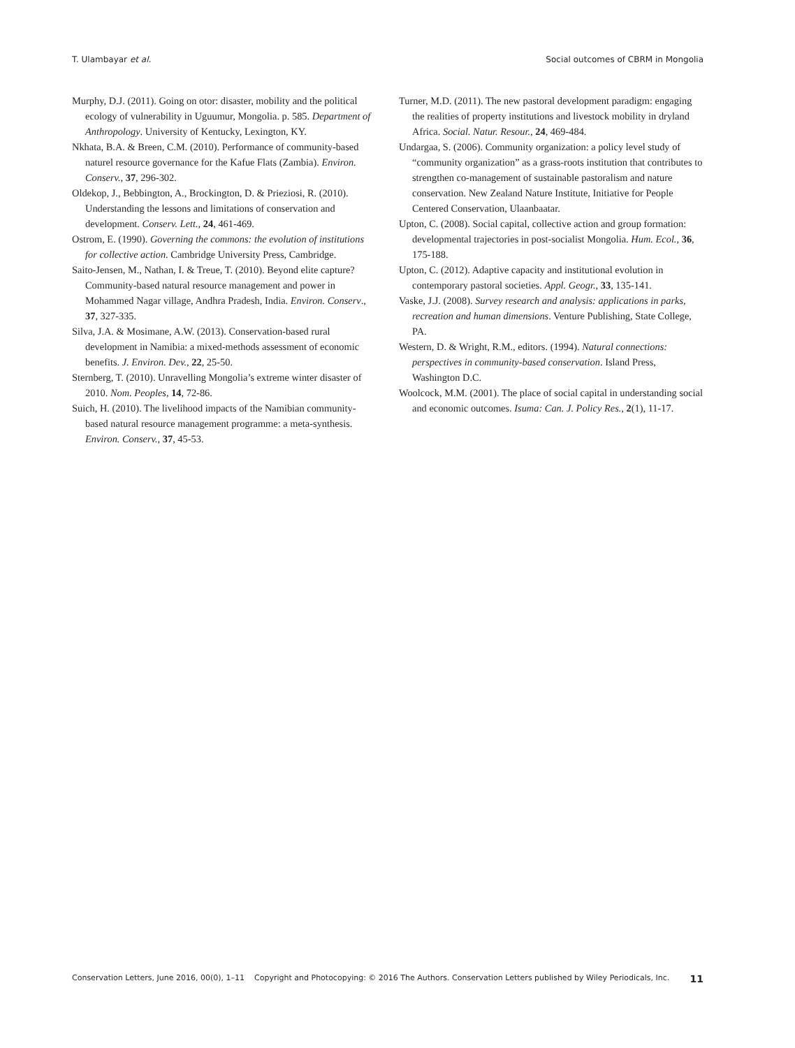T. Ulambayar et al. Social outcomes of CBRM in Mongolia
Murphy, D.J. (2011). Going on otor: disaster, mobility and the political ecology of vulnerability in Uguumur, Mongolia. p. 585. Department of Anthropology. University of Kentucky, Lexington, KY.
Nkhata, B.A. & Breen, C.M. (2010). Performance of community-based naturel resource governance for the Kafue Flats (Zambia). Environ. Conserv., 37, 296-302.
Oldekop, J., Bebbington, A., Brockington, D. & Prieziosi, R. (2010). Understanding the lessons and limitations of conservation and development. Conserv. Lett., 24, 461-469.
Ostrom, E. (1990). Governing the commons: the evolution of institutions for collective action. Cambridge University Press, Cambridge.
Saito-Jensen, M., Nathan, I. & Treue, T. (2010). Beyond elite capture? Community-based natural resource management and power in Mohammed Nagar village, Andhra Pradesh, India. Environ. Conserv., 37, 327-335.
Silva, J.A. & Mosimane, A.W. (2013). Conservation-based rural development in Namibia: a mixed-methods assessment of economic benefits. J. Environ. Dev., 22, 25-50.
Sternberg, T. (2010). Unravelling Mongolia’s extreme winter disaster of 2010. Nom. Peoples, 14, 72-86.
Suich, H. (2010). The livelihood impacts of the Namibian community-based natural resource management programme: a meta-synthesis. Environ. Conserv., 37, 45-53.
Turner, M.D. (2011). The new pastoral development paradigm: engaging the realities of property institutions and livestock mobility in dryland Africa. Social. Natur. Resour., 24, 469-484.
Undargaa, S. (2006). Community organization: a policy level study of “community organization” as a grass-roots institution that contributes to strengthen co-management of sustainable pastoralism and nature conservation. New Zealand Nature Institute, Initiative for People Centered Conservation, Ulaanbaatar.
Upton, C. (2008). Social capital, collective action and group formation: developmental trajectories in post-socialist Mongolia. Hum. Ecol., 36, 175-188.
Upton, C. (2012). Adaptive capacity and institutional evolution in contemporary pastoral societies. Appl. Geogr., 33, 135-141.
Vaske, J.J. (2008). Survey research and analysis: applications in parks, recreation and human dimensions. Venture Publishing, State College, PA.
Western, D. & Wright, R.M., editors. (1994). Natural connections: perspectives in community-based conservation. Island Press, Washington D.C.
Woolcock, M.M. (2001). The place of social capital in understanding social and economic outcomes. Isuma: Can. J. Policy Res., 2(1), 11-17.
Conservation Letters, June 2016, 00(0), 1–11 Copyright and Photocopying: © 2016 The Authors. Conservation Letters published by Wiley Periodicals, Inc. 11